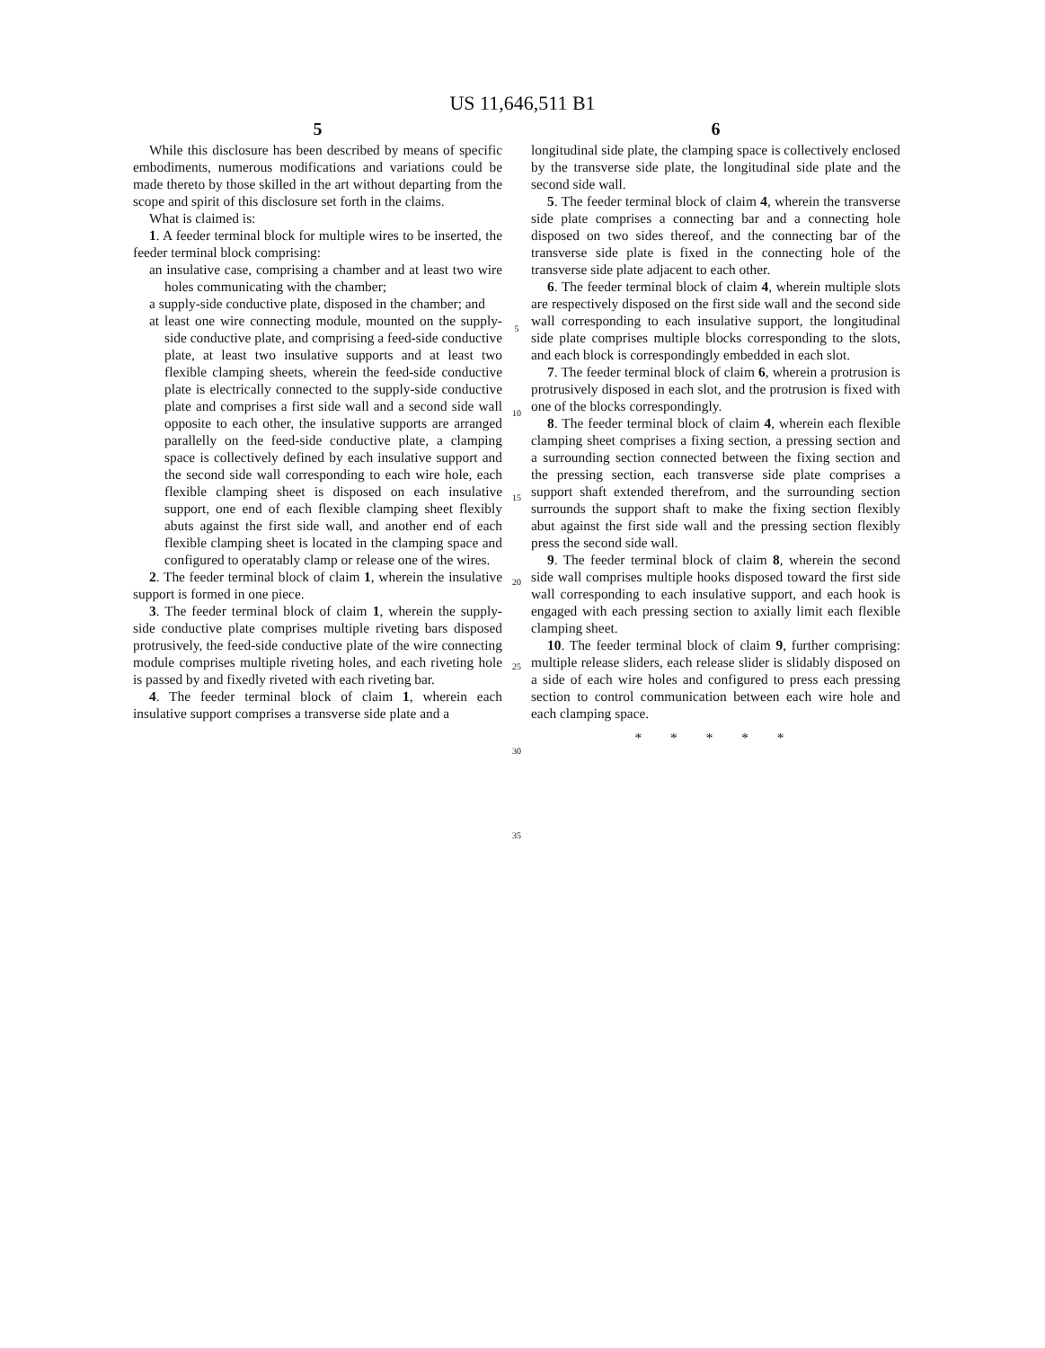US 11,646,511 B1
5
While this disclosure has been described by means of specific embodiments, numerous modifications and variations could be made thereto by those skilled in the art without departing from the scope and spirit of this disclosure set forth in the claims.
What is claimed is:
1. A feeder terminal block for multiple wires to be inserted, the feeder terminal block comprising:
an insulative case, comprising a chamber and at least two wire holes communicating with the chamber;
a supply-side conductive plate, disposed in the chamber; and
at least one wire connecting module, mounted on the supply-side conductive plate, and comprising a feed-side conductive plate, at least two insulative supports and at least two flexible clamping sheets, wherein the feed-side conductive plate is electrically connected to the supply-side conductive plate and comprises a first side wall and a second side wall opposite to each other, the insulative supports are arranged parallelly on the feed-side conductive plate, a clamping space is collectively defined by each insulative support and the second side wall corresponding to each wire hole, each flexible clamping sheet is disposed on each insulative support, one end of each flexible clamping sheet flexibly abuts against the first side wall, and another end of each flexible clamping sheet is located in the clamping space and configured to operatably clamp or release one of the wires.
2. The feeder terminal block of claim 1, wherein the insulative support is formed in one piece.
3. The feeder terminal block of claim 1, wherein the supply-side conductive plate comprises multiple riveting bars disposed protrusively, the feed-side conductive plate of the wire connecting module comprises multiple riveting holes, and each riveting hole is passed by and fixedly riveted with each riveting bar.
4. The feeder terminal block of claim 1, wherein each insulative support comprises a transverse side plate and a
5
10
15
20
25
30
35
6
longitudinal side plate, the clamping space is collectively enclosed by the transverse side plate, the longitudinal side plate and the second side wall.
5. The feeder terminal block of claim 4, wherein the transverse side plate comprises a connecting bar and a connecting hole disposed on two sides thereof, and the connecting bar of the transverse side plate is fixed in the connecting hole of the transverse side plate adjacent to each other.
6. The feeder terminal block of claim 4, wherein multiple slots are respectively disposed on the first side wall and the second side wall corresponding to each insulative support, the longitudinal side plate comprises multiple blocks corresponding to the slots, and each block is correspondingly embedded in each slot.
7. The feeder terminal block of claim 6, wherein a protrusion is protrusively disposed in each slot, and the protrusion is fixed with one of the blocks correspondingly.
8. The feeder terminal block of claim 4, wherein each flexible clamping sheet comprises a fixing section, a pressing section and a surrounding section connected between the fixing section and the pressing section, each transverse side plate comprises a support shaft extended therefrom, and the surrounding section surrounds the support shaft to make the fixing section flexibly abut against the first side wall and the pressing section flexibly press the second side wall.
9. The feeder terminal block of claim 8, wherein the second side wall comprises multiple hooks disposed toward the first side wall corresponding to each insulative support, and each hook is engaged with each pressing section to axially limit each flexible clamping sheet.
10. The feeder terminal block of claim 9, further comprising: multiple release sliders, each release slider is slidably disposed on a side of each wire holes and configured to press each pressing section to control communication between each wire hole and each clamping space.
* * * * *